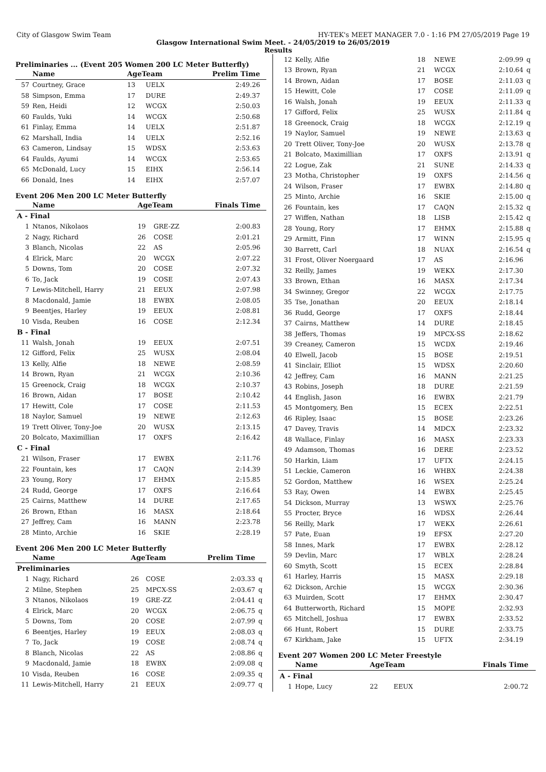City of Glasgow Swim Team HY-TEK's MEET MANAGER 7.0 - 1:16 PM 27/05/2019 Page 19
Glasgow International Swim Meet. - 24/05/2019 to 26/05/2019
Results
Preliminaries ... (Event 205 Women 200 LC Meter Butterfly)
| | Name | AgeTeam | | Prelim Time | |
| --- | --- | --- | --- | --- | --- |
| 57 | Courtney, Grace | 13 | UELX | 2:49.26 | |
| 58 | Simpson, Emma | 17 | DURE | 2:49.37 | |
| 59 | Ren, Heidi | 12 | WCGX | 2:50.03 | |
| 60 | Faulds, Yuki | 14 | WCGX | 2:50.68 | |
| 61 | Finlay, Emma | 14 | UELX | 2:51.87 | |
| 62 | Marshall, India | 14 | UELX | 2:52.16 | |
| 63 | Cameron, Lindsay | 15 | WDSX | 2:53.63 | |
| 64 | Faulds, Ayumi | 14 | WCGX | 2:53.65 | |
| 65 | McDonald, Lucy | 15 | EIHX | 2:56.14 | |
| 66 | Donald, Ines | 14 | EIHX | 2:57.07 | |
Event 206 Men 200 LC Meter Butterfly
| | Name | AgeTeam | | Finals Time | |
| --- | --- | --- | --- | --- | --- |
| A - Final | | | | | |
| 1 | Ntanos, Nikolaos | 19 | GRE-ZZ | 2:00.83 | |
| 2 | Nagy, Richard | 26 | COSE | 2:01.21 | |
| 3 | Blanch, Nicolas | 22 | AS | 2:05.96 | |
| 4 | Elrick, Marc | 20 | WCGX | 2:07.22 | |
| 5 | Downs, Tom | 20 | COSE | 2:07.32 | |
| 6 | To, Jack | 19 | COSE | 2:07.43 | |
| 7 | Lewis-Mitchell, Harry | 21 | EEUX | 2:07.98 | |
| 8 | Macdonald, Jamie | 18 | EWBX | 2:08.05 | |
| 9 | Beentjes, Harley | 19 | EEUX | 2:08.81 | |
| 10 | Visda, Reuben | 16 | COSE | 2:12.34 | |
| B - Final | | | | | |
| 11 | Walsh, Jonah | 19 | EEUX | 2:07.51 | |
| 12 | Gifford, Felix | 25 | WUSX | 2:08.04 | |
| 13 | Kelly, Alfie | 18 | NEWE | 2:08.59 | |
| 14 | Brown, Ryan | 21 | WCGX | 2:10.36 | |
| 15 | Greenock, Craig | 18 | WCGX | 2:10.37 | |
| 16 | Brown, Aidan | 17 | BOSE | 2:10.42 | |
| 17 | Hewitt, Cole | 17 | COSE | 2:11.53 | |
| 18 | Naylor, Samuel | 19 | NEWE | 2:12.63 | |
| 19 | Trett Oliver, Tony-Joe | 20 | WUSX | 2:13.15 | |
| 20 | Bolcato, Maximillian | 17 | OXFS | 2:16.42 | |
| C - Final | | | | | |
| 21 | Wilson, Fraser | 17 | EWBX | 2:11.76 | |
| 22 | Fountain, kes | 17 | CAQN | 2:14.39 | |
| 23 | Young, Rory | 17 | EHMX | 2:15.85 | |
| 24 | Rudd, George | 17 | OXFS | 2:16.64 | |
| 25 | Cairns, Matthew | 14 | DURE | 2:17.65 | |
| 26 | Brown, Ethan | 16 | MASX | 2:18.64 | |
| 27 | Jeffrey, Cam | 16 | MANN | 2:23.78 | |
| 28 | Minto, Archie | 16 | SKIE | 2:28.19 | |
Event 206 Men 200 LC Meter Butterfly
| | Name | AgeTeam | | Prelim Time | |
| --- | --- | --- | --- | --- | --- |
| Preliminaries | | | | | |
| 1 | Nagy, Richard | 26 | COSE | 2:03.33 | q |
| 2 | Milne, Stephen | 25 | MPCX-SS | 2:03.67 | q |
| 3 | Ntanos, Nikolaos | 19 | GRE-ZZ | 2:04.41 | q |
| 4 | Elrick, Marc | 20 | WCGX | 2:06.75 | q |
| 5 | Downs, Tom | 20 | COSE | 2:07.99 | q |
| 6 | Beentjes, Harley | 19 | EEUX | 2:08.03 | q |
| 7 | To, Jack | 19 | COSE | 2:08.74 | q |
| 8 | Blanch, Nicolas | 22 | AS | 2:08.86 | q |
| 9 | Macdonald, Jamie | 18 | EWBX | 2:09.08 | q |
| 10 | Visda, Reuben | 16 | COSE | 2:09.35 | q |
| 11 | Lewis-Mitchell, Harry | 21 | EEUX | 2:09.77 | q |
| 12 | Kelly, Alfie | 18 | NEWE | 2:09.99 | q |
| 13 | Brown, Ryan | 21 | WCGX | 2:10.64 | q |
| 14 | Brown, Aidan | 17 | BOSE | 2:11.03 | q |
| 15 | Hewitt, Cole | 17 | COSE | 2:11.09 | q |
| 16 | Walsh, Jonah | 19 | EEUX | 2:11.33 | q |
| 17 | Gifford, Felix | 25 | WUSX | 2:11.84 | q |
| 18 | Greenock, Craig | 18 | WCGX | 2:12.19 | q |
| 19 | Naylor, Samuel | 19 | NEWE | 2:13.63 | q |
| 20 | Trett Oliver, Tony-Joe | 20 | WUSX | 2:13.78 | q |
| 21 | Bolcato, Maximillian | 17 | OXFS | 2:13.91 | q |
| 22 | Logue, Zak | 21 | SUNE | 2:14.33 | q |
| 23 | Motha, Christopher | 19 | OXFS | 2:14.56 | q |
| 24 | Wilson, Fraser | 17 | EWBX | 2:14.80 | q |
| 25 | Minto, Archie | 16 | SKIE | 2:15.00 | q |
| 26 | Fountain, kes | 17 | CAQN | 2:15.32 | q |
| 27 | Wiffen, Nathan | 18 | LISB | 2:15.42 | q |
| 28 | Young, Rory | 17 | EHMX | 2:15.88 | q |
| 29 | Armitt, Finn | 17 | WINN | 2:15.95 | q |
| 30 | Barrett, Carl | 18 | NUAX | 2:16.54 | q |
| 31 | Frost, Oliver Noergaard | 17 | AS | 2:16.96 | |
| 32 | Reilly, James | 19 | WEKX | 2:17.30 | |
| 33 | Brown, Ethan | 16 | MASX | 2:17.34 | |
| 34 | Swinney, Gregor | 22 | WCGX | 2:17.75 | |
| 35 | Tse, Jonathan | 20 | EEUX | 2:18.14 | |
| 36 | Rudd, George | 17 | OXFS | 2:18.44 | |
| 37 | Cairns, Matthew | 14 | DURE | 2:18.45 | |
| 38 | Jeffers, Thomas | 19 | MPCX-SS | 2:18.62 | |
| 39 | Creaney, Cameron | 15 | WCDX | 2:19.46 | |
| 40 | Elwell, Jacob | 15 | BOSE | 2:19.51 | |
| 41 | Sinclair, Elliot | 15 | WDSX | 2:20.60 | |
| 42 | Jeffrey, Cam | 16 | MANN | 2:21.25 | |
| 43 | Robins, Joseph | 18 | DURE | 2:21.59 | |
| 44 | English, Jason | 16 | EWBX | 2:21.79 | |
| 45 | Montgomery, Ben | 15 | ECEX | 2:22.51 | |
| 46 | Ripley, Isaac | 15 | BOSE | 2:23.26 | |
| 47 | Davey, Travis | 14 | MDCX | 2:23.32 | |
| 48 | Wallace, Finlay | 16 | MASX | 2:23.33 | |
| 49 | Adamson, Thomas | 16 | DERE | 2:23.52 | |
| 50 | Harkin, Liam | 17 | UFTX | 2:24.15 | |
| 51 | Leckie, Cameron | 16 | WHBX | 2:24.38 | |
| 52 | Gordon, Matthew | 16 | WSEX | 2:25.24 | |
| 53 | Ray, Owen | 14 | EWBX | 2:25.45 | |
| 54 | Dickson, Murray | 13 | WSWX | 2:25.76 | |
| 55 | Procter, Bryce | 16 | WDSX | 2:26.44 | |
| 56 | Reilly, Mark | 17 | WEKX | 2:26.61 | |
| 57 | Pate, Euan | 19 | EFSX | 2:27.20 | |
| 58 | Innes, Mark | 17 | EWBX | 2:28.12 | |
| 59 | Devlin, Marc | 17 | WBLX | 2:28.24 | |
| 60 | Smyth, Scott | 15 | ECEX | 2:28.84 | |
| 61 | Harley, Harris | 15 | MASX | 2:29.18 | |
| 62 | Dickson, Archie | 15 | WCGX | 2:30.36 | |
| 63 | Muirden, Scott | 17 | EHMX | 2:30.47 | |
| 64 | Butterworth, Richard | 15 | MOPE | 2:32.93 | |
| 65 | Mitchell, Joshua | 17 | EWBX | 2:33.52 | |
| 66 | Hunt, Robert | 15 | DURE | 2:33.75 | |
| 67 | Kirkham, Jake | 15 | UFTX | 2:34.19 | |
Event 207 Women 200 LC Meter Freestyle
| | Name | AgeTeam | | Finals Time | |
| --- | --- | --- | --- | --- | --- |
| A - Final | | | | | |
| 1 | Hope, Lucy | 22 | EEUX | 2:00.72 | |